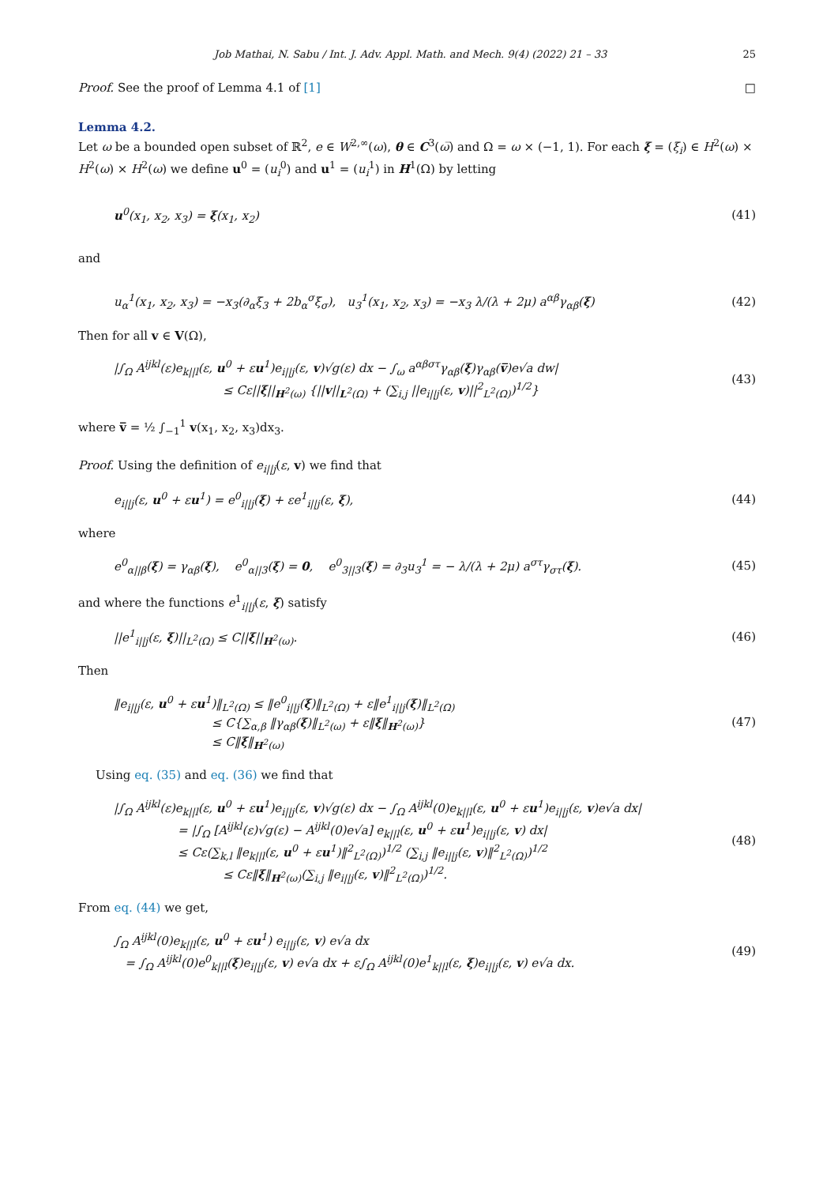Job Mathai, N. Sabu / Int. J. Adv. Appl. Math. and Mech. 9(4) (2022) 21 – 33 25
Proof. See the proof of Lemma 4.1 of [1] □
Lemma 4.2.
Let ω be a bounded open subset of ℝ<sup>2</sup>, e ∈ W<sup>2,∞</sup>(ω), θ ∈ C<sup>3</sup>(ω̅) and Ω = ω × (−1, 1). For each ξ = (ξ<sub>i</sub>) ∈ H<sup>2</sup>(ω) × H<sup>2</sup>(ω) × H<sup>2</sup>(ω) we define u<sup>0</sup> = (u<sub>i</sub><sup>0</sup>) and u<sup>1</sup> = (u<sub>i</sub><sup>1</sup>) in H<sup>1</sup>(Ω) by letting
u<sup>0</sup>(x<sub>1</sub>, x<sub>2</sub>, x<sub>3</sub>) = ξ(x<sub>1</sub>, x<sub>2</sub>) (41)
and
u<sub>α</sub><sup>1</sup>(x<sub>1</sub>, x<sub>2</sub>, x<sub>3</sub>) = −x<sub>3</sub>(∂<sub>α</sub>ξ<sub>3</sub> + 2b<sub>α</sub><sup>σ</sup>ξ<sub>σ</sub>), u<sub>3</sub><sup>1</sup>(x<sub>1</sub>, x<sub>2</sub>, x<sub>3</sub>) = −x<sub>3</sub> λ/(λ + 2μ) a<sup>αβ</sup>γ<sub>αβ</sub>(ξ) (42)
Then for all v ∈ V(Ω),
|∫<sub>Ω</sub> A<sup>ijkl</sup>(ε)e<sub>k||l</sub>(ε, u<sup>0</sup> + εu<sup>1</sup>)e<sub>i||j</sub>(ε, v)√g(ε) dx − ∫<sub>ω</sub> a<sup>αβστ</sup>γ<sub>αβ</sub>(ξ)γ<sub>αβ</sub>(v̅)e√a dw|
≤ Cε||ξ||<sub>H<sup>2</sup>(ω)</sub> {||v||<sub>L<sup>2</sup>(Ω)</sub> + (∑<sub>i,j</sub> ||e<sub>i||j</sub>(ε, v)||<sup>2</sup><sub>L<sup>2</sup>(Ω)</sub>)<sup>1/2</sup>} (43)
where v̅ = ½ ∫<sub>−1</sub><sup>1</sup> v(x<sub>1</sub>, x<sub>2</sub>, x<sub>3</sub>)dx<sub>3</sub>.
Proof. Using the definition of e<sub>i||j</sub>(ε, v) we find that
e<sub>i||j</sub>(ε, u<sup>0</sup> + εu<sup>1</sup>) = e<sup>0</sup><sub>i||j</sub>(ξ) + εe<sup>1</sup><sub>i||j</sub>(ε, ξ), (44)
where
e<sup>0</sup><sub>α||β</sub>(ξ) = γ<sub>αβ</sub>(ξ), e<sup>0</sup><sub>α||3</sub>(ξ) = 0, e<sup>0</sup><sub>3||3</sub>(ξ) = ∂<sub>3</sub>u<sub>3</sub><sup>1</sup> = − λ/(λ + 2μ) a<sup>στ</sup>γ<sub>στ</sub>(ξ). (45)
and where the functions e<sup>1</sup><sub>i||j</sub>(ε, ξ) satisfy
||e<sup>1</sup><sub>i||j</sub>(ε, ξ)||<sub>L<sup>2</sup>(Ω)</sub> ≤ C||ξ||<sub>H<sup>2</sup>(ω)</sub>. (46)
Then
‖e<sub>i||j</sub>(ε, u<sup>0</sup> + εu<sup>1</sup>)‖<sub>L<sup>2</sup>(Ω)</sub> ≤ ‖e<sup>0</sup><sub>i||j</sub>(ξ)‖<sub>L<sup>2</sup>(Ω)</sub> + ε‖e<sup>1</sup><sub>i||j</sub>(ξ)‖<sub>L<sup>2</sup>(Ω)</sub>
≤ C{∑<sub>α,β</sub> ‖γ<sub>αβ</sub>(ξ)‖<sub>L<sup>2</sup>(ω)</sub> + ε‖ξ‖<sub>H<sup>2</sup>(ω)</sub>}
≤ C‖ξ‖<sub>H<sup>2</sup>(ω)</sub> (47)
Using eq. (35) and eq. (36) we find that
|∫<sub>Ω</sub> A<sup>ijkl</sup>(ε)e<sub>k||l</sub>(ε, u<sup>0</sup> + εu<sup>1</sup>)e<sub>i||j</sub>(ε, v)√g(ε) dx − ∫<sub>Ω</sub> A<sup>ijkl</sup>(0)e<sub>k||l</sub>(ε, u<sup>0</sup> + εu<sup>1</sup>)e<sub>i||j</sub>(ε, v)e√a dx|
= |∫<sub>Ω</sub> [A<sup>ijkl</sup>(ε)√g(ε) − A<sup>ijkl</sup>(0)e√a] e<sub>k||l</sub>(ε, u<sup>0</sup> + εu<sup>1</sup>)e<sub>i||j</sub>(ε, v) dx|
≤ Cε(∑<sub>k,l</sub> ‖e<sub>k||l</sub>(ε, u<sup>0</sup> + εu<sup>1</sup>)‖<sup>2</sup><sub>L<sup>2</sup>(Ω)</sub>)<sup>1/2</sup> (∑<sub>i,j</sub> ‖e<sub>i||j</sub>(ε, v)‖<sup>2</sup><sub>L<sup>2</sup>(Ω)</sub>)<sup>1/2</sup>
≤ Cε‖ξ‖<sub>H<sup>2</sup>(ω)</sub>(∑<sub>i,j</sub> ‖e<sub>i||j</sub>(ε, v)‖<sup>2</sup><sub>L<sup>2</sup>(Ω)</sub>)<sup>1/2</sup>. (48)
From eq. (44) we get,
∫<sub>Ω</sub> A<sup>ijkl</sup>(0)e<sub>k||l</sub>(ε, u<sup>0</sup> + εu<sup>1</sup>) e<sub>i||j</sub>(ε, v) e√a dx
= ∫<sub>Ω</sub> A<sup>ijkl</sup>(0)e<sup>0</sup><sub>k||l</sub>(ξ)e<sub>i||j</sub>(ε, v) e√a dx + ε∫<sub>Ω</sub> A<sup>ijkl</sup>(0)e<sup>1</sup><sub>k||l</sub>(ε, ξ)e<sub>i||j</sub>(ε, v) e√a dx. (49)